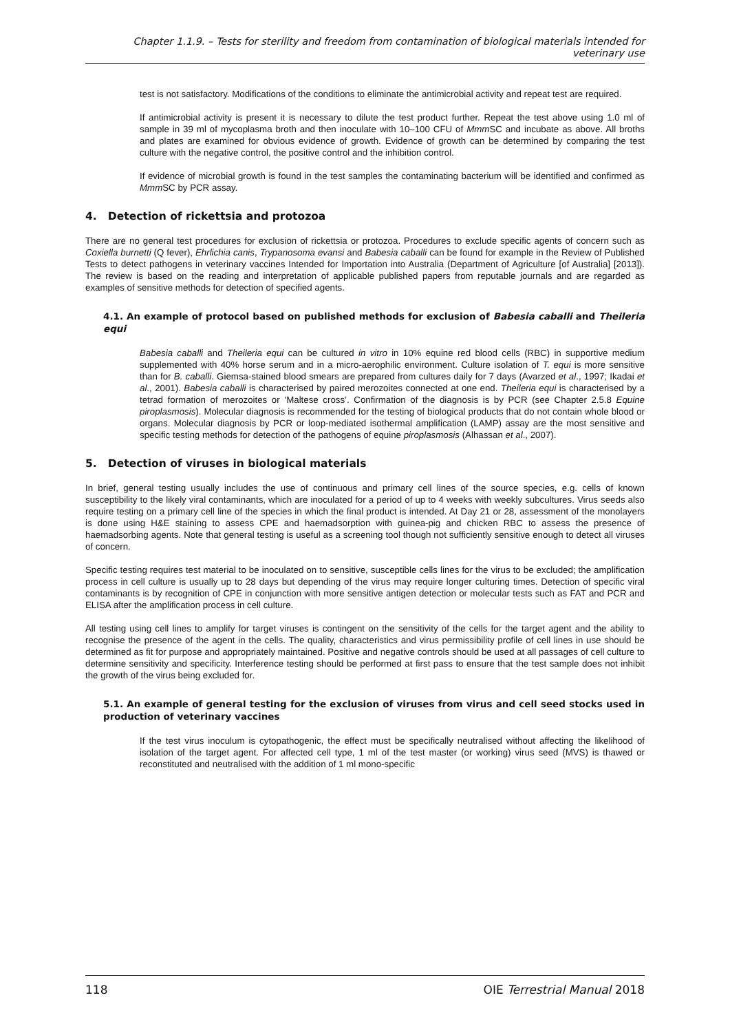Chapter 1.1.9. – Tests for sterility and freedom from contamination of biological materials intended for veterinary use
test is not satisfactory. Modifications of the conditions to eliminate the antimicrobial activity and repeat test are required.
If antimicrobial activity is present it is necessary to dilute the test product further. Repeat the test above using 1.0 ml of sample in 39 ml of mycoplasma broth and then inoculate with 10–100 CFU of Mmm SC and incubate as above. All broths and plates are examined for obvious evidence of growth. Evidence of growth can be determined by comparing the test culture with the negative control, the positive control and the inhibition control.
If evidence of microbial growth is found in the test samples the contaminating bacterium will be identified and confirmed as Mmm SC by PCR assay.
4. Detection of rickettsia and protozoa
There are no general test procedures for exclusion of rickettsia or protozoa. Procedures to exclude specific agents of concern such as Coxiella burnetti (Q fever), Ehrlichia canis, Trypanosoma evansi and Babesia caballi can be found for example in the Review of Published Tests to detect pathogens in veterinary vaccines Intended for Importation into Australia (Department of Agriculture [of Australia] [2013]). The review is based on the reading and interpretation of applicable published papers from reputable journals and are regarded as examples of sensitive methods for detection of specified agents.
4.1. An example of protocol based on published methods for exclusion of Babesia caballi and Theileria equi
Babesia caballi and Theileria equi can be cultured in vitro in 10% equine red blood cells (RBC) in supportive medium supplemented with 40% horse serum and in a micro-aerophilic environment. Culture isolation of T. equi is more sensitive than for B. caballi. Giemsa-stained blood smears are prepared from cultures daily for 7 days (Avarzed et al., 1997; Ikadai et al., 2001). Babesia caballi is characterised by paired merozoites connected at one end. Theileria equi is characterised by a tetrad formation of merozoites or ‘Maltese cross’. Confirmation of the diagnosis is by PCR (see Chapter 2.5.8 Equine piroplasmosis). Molecular diagnosis is recommended for the testing of biological products that do not contain whole blood or organs. Molecular diagnosis by PCR or loop-mediated isothermal amplification (LAMP) assay are the most sensitive and specific testing methods for detection of the pathogens of equine piroplasmosis (Alhassan et al., 2007).
5. Detection of viruses in biological materials
In brief, general testing usually includes the use of continuous and primary cell lines of the source species, e.g. cells of known susceptibility to the likely viral contaminants, which are inoculated for a period of up to 4 weeks with weekly subcultures. Virus seeds also require testing on a primary cell line of the species in which the final product is intended. At Day 21 or 28, assessment of the monolayers is done using H&E staining to assess CPE and haemadsorption with guinea-pig and chicken RBC to assess the presence of haemadsorbing agents. Note that general testing is useful as a screening tool though not sufficiently sensitive enough to detect all viruses of concern.
Specific testing requires test material to be inoculated on to sensitive, susceptible cells lines for the virus to be excluded; the amplification process in cell culture is usually up to 28 days but depending of the virus may require longer culturing times. Detection of specific viral contaminants is by recognition of CPE in conjunction with more sensitive antigen detection or molecular tests such as FAT and PCR and ELISA after the amplification process in cell culture.
All testing using cell lines to amplify for target viruses is contingent on the sensitivity of the cells for the target agent and the ability to recognise the presence of the agent in the cells. The quality, characteristics and virus permissibility profile of cell lines in use should be determined as fit for purpose and appropriately maintained. Positive and negative controls should be used at all passages of cell culture to determine sensitivity and specificity. Interference testing should be performed at first pass to ensure that the test sample does not inhibit the growth of the virus being excluded for.
5.1. An example of general testing for the exclusion of viruses from virus and cell seed stocks used in production of veterinary vaccines
If the test virus inoculum is cytopathogenic, the effect must be specifically neutralised without affecting the likelihood of isolation of the target agent. For affected cell type, 1 ml of the test master (or working) virus seed (MVS) is thawed or reconstituted and neutralised with the addition of 1 ml mono-specific
118 OIE Terrestrial Manual 2018